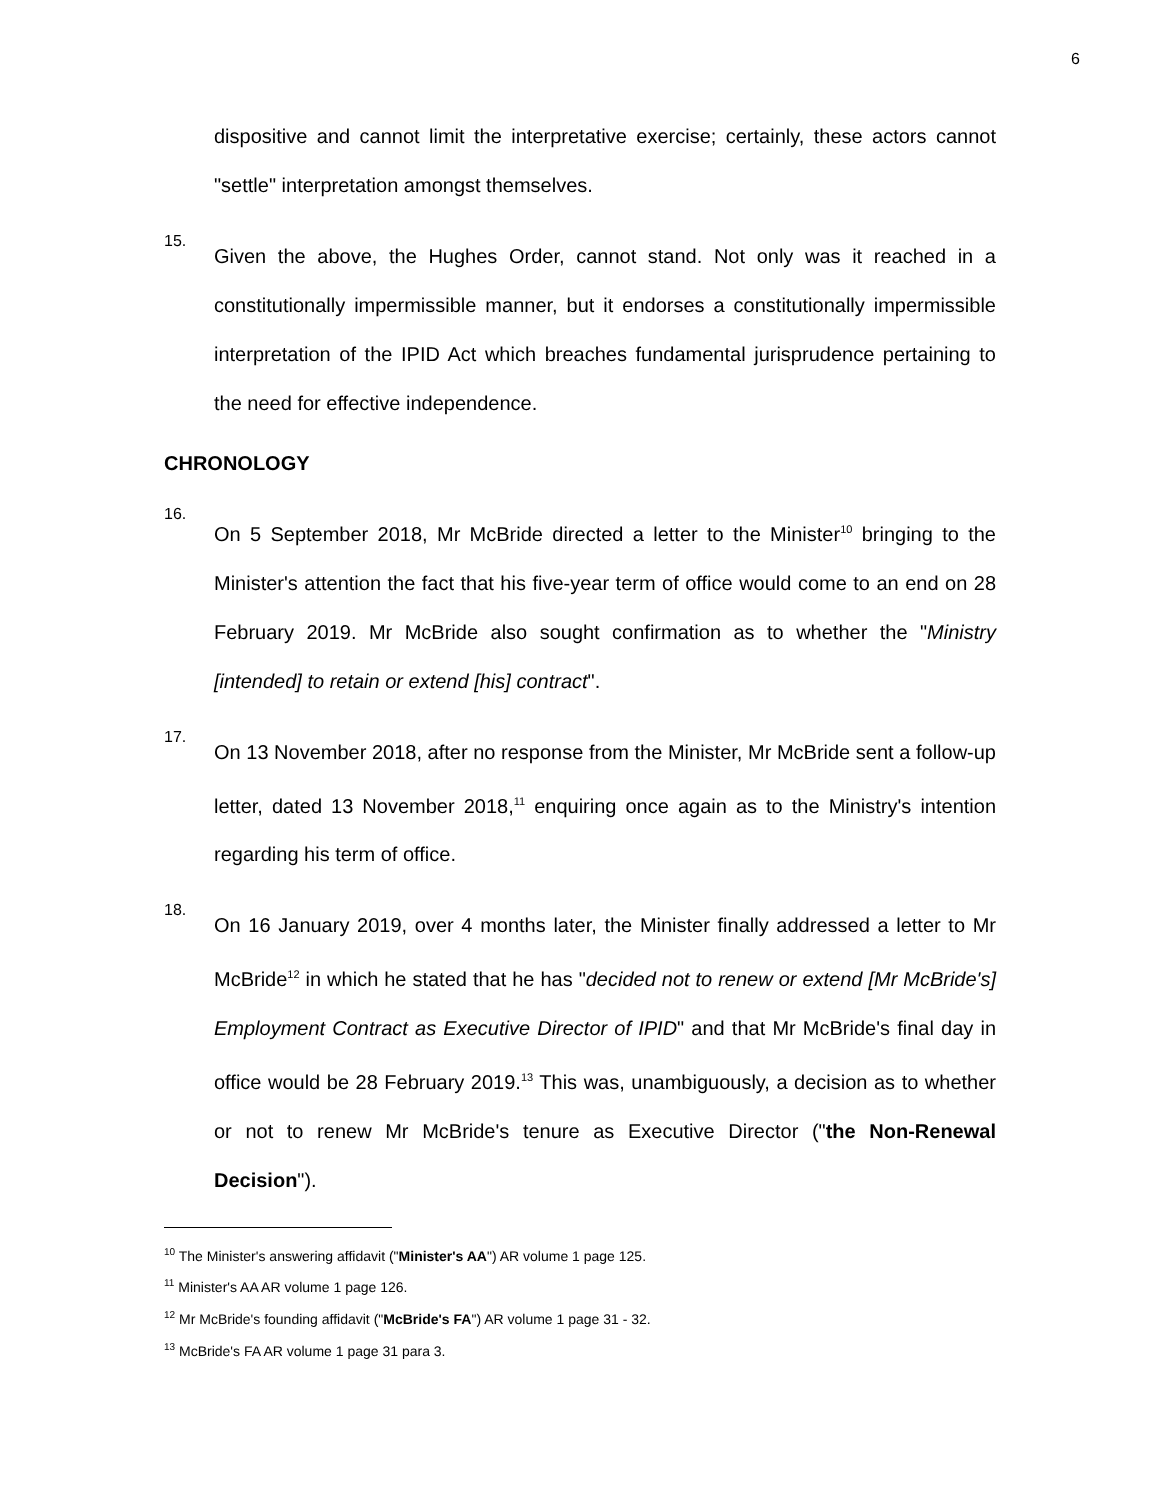6
dispositive and cannot limit the interpretative exercise; certainly, these actors cannot "settle" interpretation amongst themselves.
15.
Given the above, the Hughes Order, cannot stand. Not only was it reached in a constitutionally impermissible manner, but it endorses a constitutionally impermissible interpretation of the IPID Act which breaches fundamental jurisprudence pertaining to the need for effective independence.
CHRONOLOGY
16.
On 5 September 2018, Mr McBride directed a letter to the Minister<sup>10</sup> bringing to the Minister's attention the fact that his five-year term of office would come to an end on 28 February 2019. Mr McBride also sought confirmation as to whether the "Ministry [intended] to retain or extend [his] contract".
17.
On 13 November 2018, after no response from the Minister, Mr McBride sent a follow-up letter, dated 13 November 2018,<sup>11</sup> enquiring once again as to the Ministry's intention regarding his term of office.
18.
On 16 January 2019, over 4 months later, the Minister finally addressed a letter to Mr McBride<sup>12</sup> in which he stated that he has "decided not to renew or extend [Mr McBride's] Employment Contract as Executive Director of IPID" and that Mr McBride's final day in office would be 28 February 2019.<sup>13</sup> This was, unambiguously, a decision as to whether or not to renew Mr McBride's tenure as Executive Director ("the Non-Renewal Decision").
<sup>10</sup> The Minister's answering affidavit ("Minister's AA") AR volume 1 page 125.
<sup>11</sup> Minister's AA AR volume 1 page 126.
<sup>12</sup> Mr McBride's founding affidavit ("McBride's FA") AR volume 1 page 31 - 32.
<sup>13</sup> McBride's FA AR volume 1 page 31 para 3.